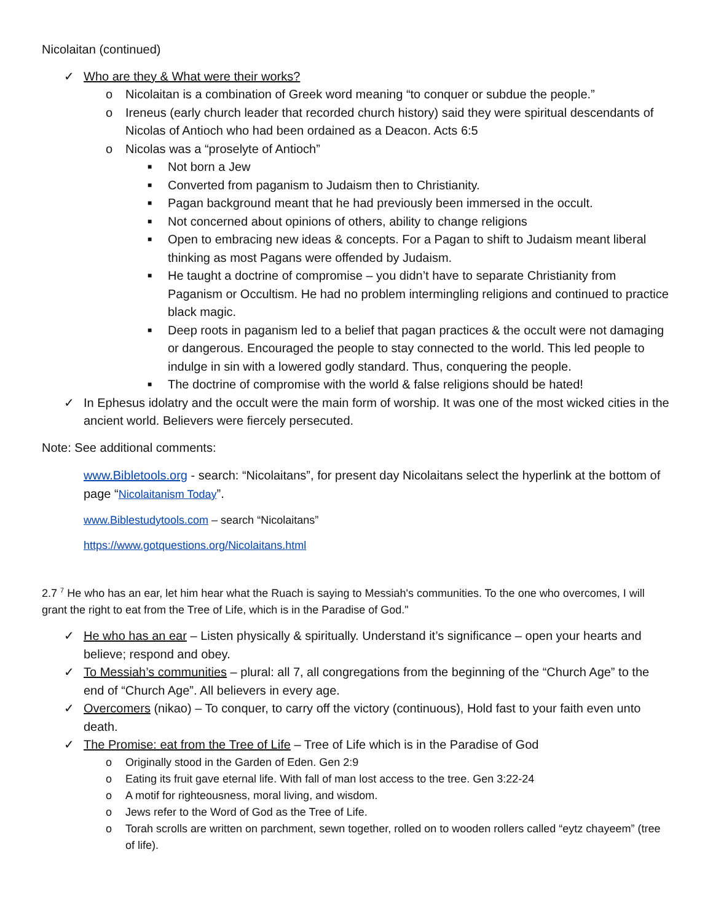Nicolaitan (continued)
✓ Who are they & What were their works?
o Nicolaitan is a combination of Greek word meaning “to conquer or subdue the people.”
o Ireneus (early church leader that recorded church history) said they were spiritual descendants of Nicolas of Antioch who had been ordained as a Deacon. Acts 6:5
o Nicolas was a “proselyte of Antioch”
■ Not born a Jew
■ Converted from paganism to Judaism then to Christianity.
■ Pagan background meant that he had previously been immersed in the occult.
■ Not concerned about opinions of others, ability to change religions
■ Open to embracing new ideas & concepts. For a Pagan to shift to Judaism meant liberal thinking as most Pagans were offended by Judaism.
■ He taught a doctrine of compromise – you didn’t have to separate Christianity from Paganism or Occultism. He had no problem intermingling religions and continued to practice black magic.
■ Deep roots in paganism led to a belief that pagan practices & the occult were not damaging or dangerous. Encouraged the people to stay connected to the world. This led people to indulge in sin with a lowered godly standard. Thus, conquering the people.
■ The doctrine of compromise with the world & false religions should be hated!
✓ In Ephesus idolatry and the occult were the main form of worship. It was one of the most wicked cities in the ancient world. Believers were fiercely persecuted.
Note: See additional comments:
www.Bibletools.org - search: “Nicolaitans”, for present day Nicolaitans select the hyperlink at the bottom of page “Nicolaitanism Today”.
www.Biblestudytools.com – search “Nicolaitans”
https://www.gotquestions.org/Nicolaitans.html
2.7 <sup>7</sup> He who has an ear, let him hear what the Ruach is saying to Messiah's communities. To the one who overcomes, I will grant the right to eat from the Tree of Life, which is in the Paradise of God."
✓ He who has an ear – Listen physically & spiritually. Understand it’s significance – open your hearts and believe; respond and obey.
✓ To Messiah’s communities – plural: all 7, all congregations from the beginning of the “Church Age” to the end of “Church Age”. All believers in every age.
✓ Overcomers (nikao) – To conquer, to carry off the victory (continuous), Hold fast to your faith even unto death.
✓ The Promise: eat from the Tree of Life – Tree of Life which is in the Paradise of God
o Originally stood in the Garden of Eden. Gen 2:9
o Eating its fruit gave eternal life. With fall of man lost access to the tree. Gen 3:22-24
o A motif for righteousness, moral living, and wisdom.
o Jews refer to the Word of God as the Tree of Life.
o Torah scrolls are written on parchment, sewn together, rolled on to wooden rollers called “eytz chayeem” (tree of life).